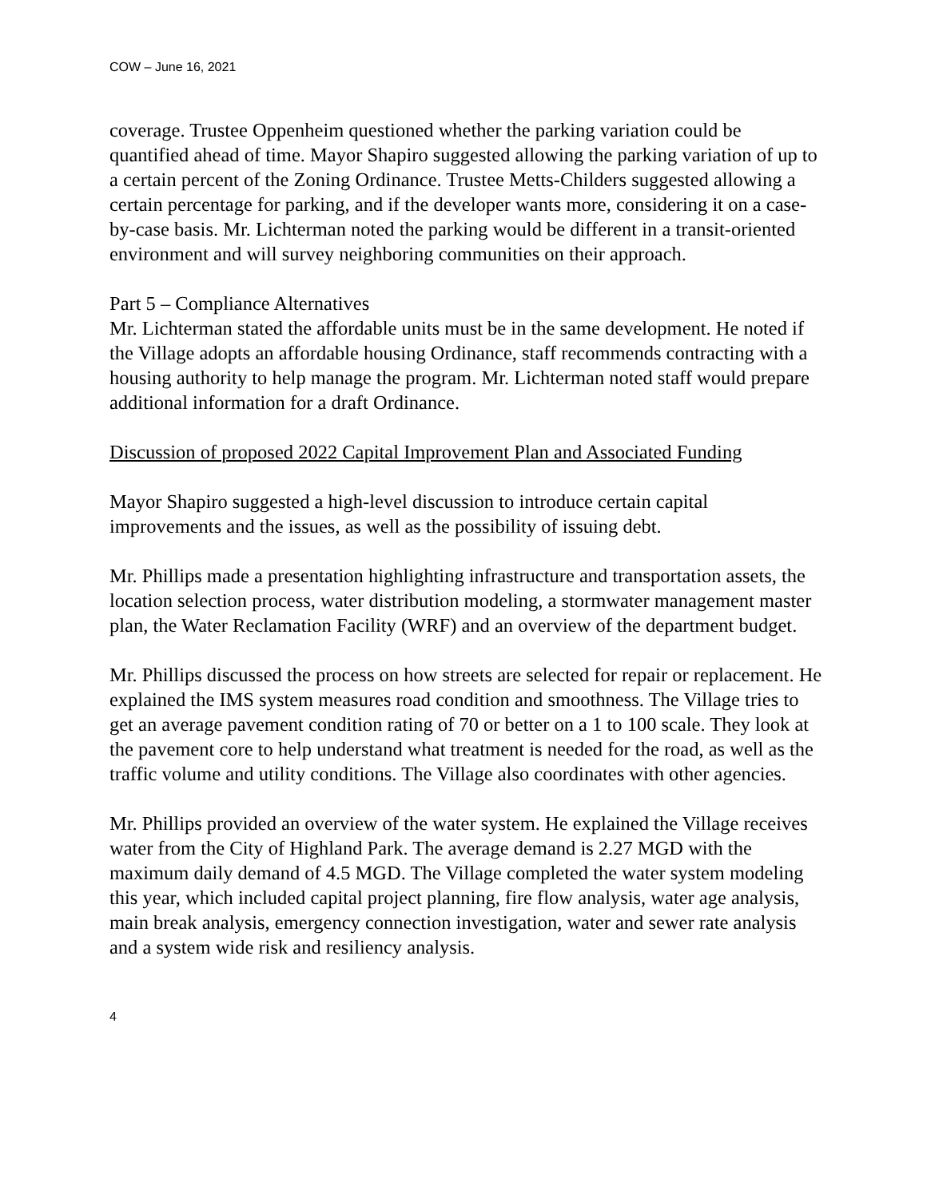COW – June 16, 2021
coverage. Trustee Oppenheim questioned whether the parking variation could be quantified ahead of time. Mayor Shapiro suggested allowing the parking variation of up to a certain percent of the Zoning Ordinance. Trustee Metts-Childers suggested allowing a certain percentage for parking, and if the developer wants more, considering it on a case-by-case basis. Mr. Lichterman noted the parking would be different in a transit-oriented environment and will survey neighboring communities on their approach.
Part 5 – Compliance Alternatives
Mr. Lichterman stated the affordable units must be in the same development. He noted if the Village adopts an affordable housing Ordinance, staff recommends contracting with a housing authority to help manage the program. Mr. Lichterman noted staff would prepare additional information for a draft Ordinance.
Discussion of proposed 2022 Capital Improvement Plan and Associated Funding
Mayor Shapiro suggested a high-level discussion to introduce certain capital improvements and the issues, as well as the possibility of issuing debt.
Mr. Phillips made a presentation highlighting infrastructure and transportation assets, the location selection process, water distribution modeling, a stormwater management master plan, the Water Reclamation Facility (WRF) and an overview of the department budget.
Mr. Phillips discussed the process on how streets are selected for repair or replacement. He explained the IMS system measures road condition and smoothness. The Village tries to get an average pavement condition rating of 70 or better on a 1 to 100 scale. They look at the pavement core to help understand what treatment is needed for the road, as well as the traffic volume and utility conditions. The Village also coordinates with other agencies.
Mr. Phillips provided an overview of the water system. He explained the Village receives water from the City of Highland Park. The average demand is 2.27 MGD with the maximum daily demand of 4.5 MGD. The Village completed the water system modeling this year, which included capital project planning, fire flow analysis, water age analysis, main break analysis, emergency connection investigation, water and sewer rate analysis and a system wide risk and resiliency analysis.
4